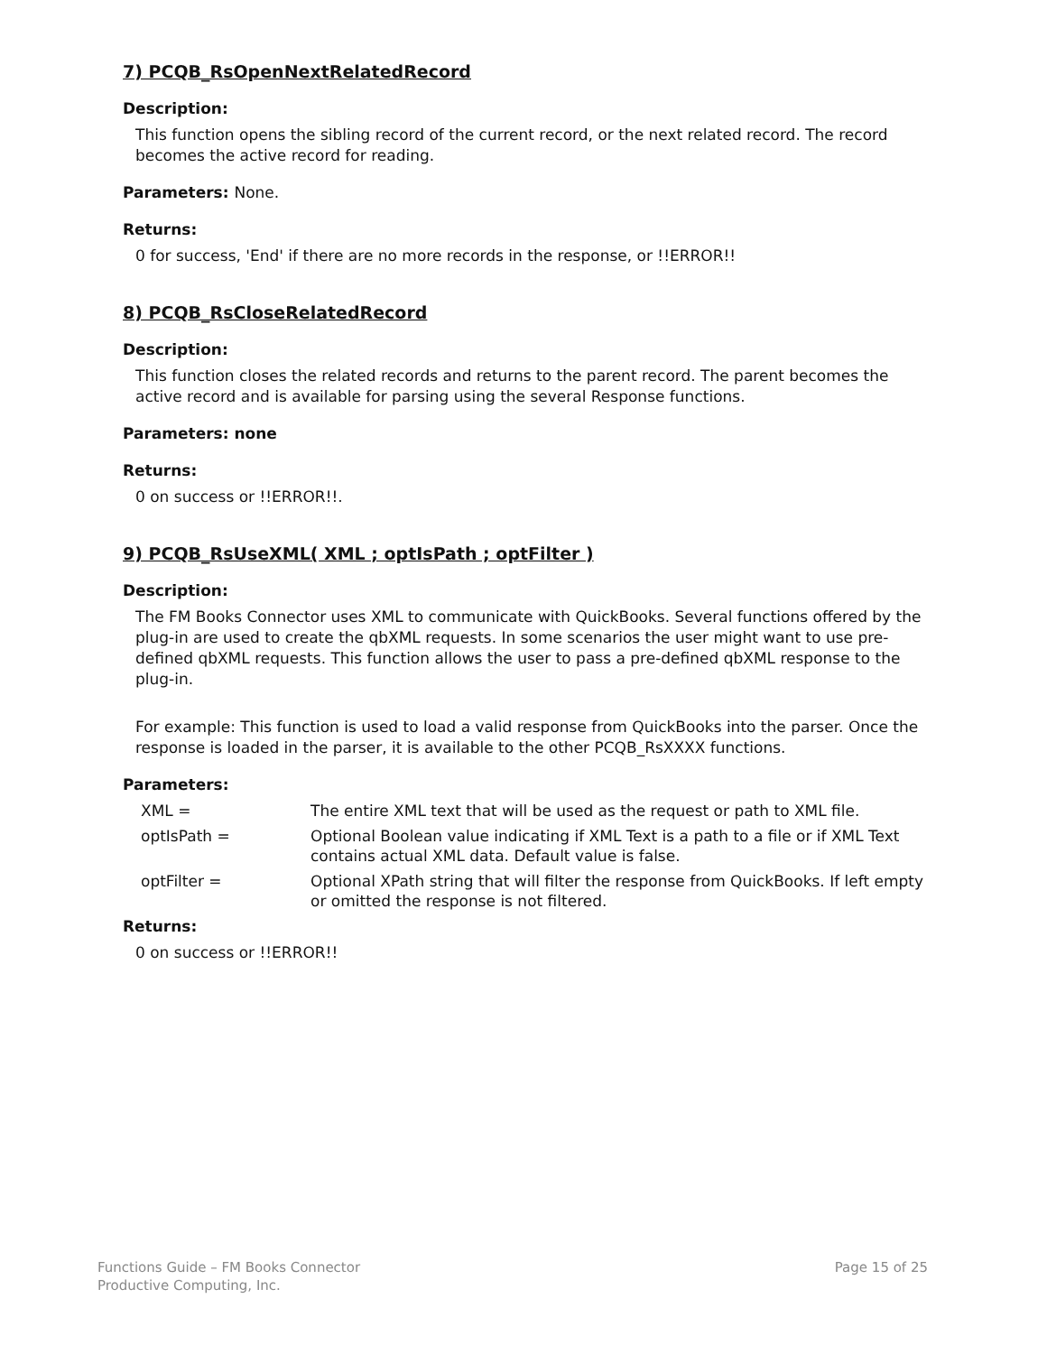7) PCQB_RsOpenNextRelatedRecord
Description:
This function opens the sibling record of the current record, or the next related record. The record becomes the active record for reading.
Parameters: None.
Returns:
0 for success, 'End' if there are no more records in the response, or !!ERROR!!
8) PCQB_RsCloseRelatedRecord
Description:
This function closes the related records and returns to the parent record. The parent becomes the active record and is available for parsing using the several Response functions.
Parameters: none
Returns:
0 on success or !!ERROR!!.
9) PCQB_RsUseXML( XML ; optIsPath ; optFilter )
Description:
The FM Books Connector uses XML to communicate with QuickBooks. Several functions offered by the plug-in are used to create the qbXML requests. In some scenarios the user might want to use pre-defined qbXML requests. This function allows the user to pass a pre-defined qbXML response to the plug-in.
For example: This function is used to load a valid response from QuickBooks into the parser. Once the response is loaded in the parser, it is available to the other PCQB_RsXXXX functions.
Parameters:
| XML = | The entire XML text that will be used as the request or path to XML file. |
| optIsPath = | Optional Boolean value indicating if XML Text is a path to a file or if XML Text contains actual XML data. Default value is false. |
| optFilter = | Optional XPath string that will filter the response from QuickBooks. If left empty or omitted the response is not filtered. |
Returns:
0 on success or !!ERROR!!
Functions Guide – FM Books Connector
Productive Computing, Inc.
Page 15 of 25